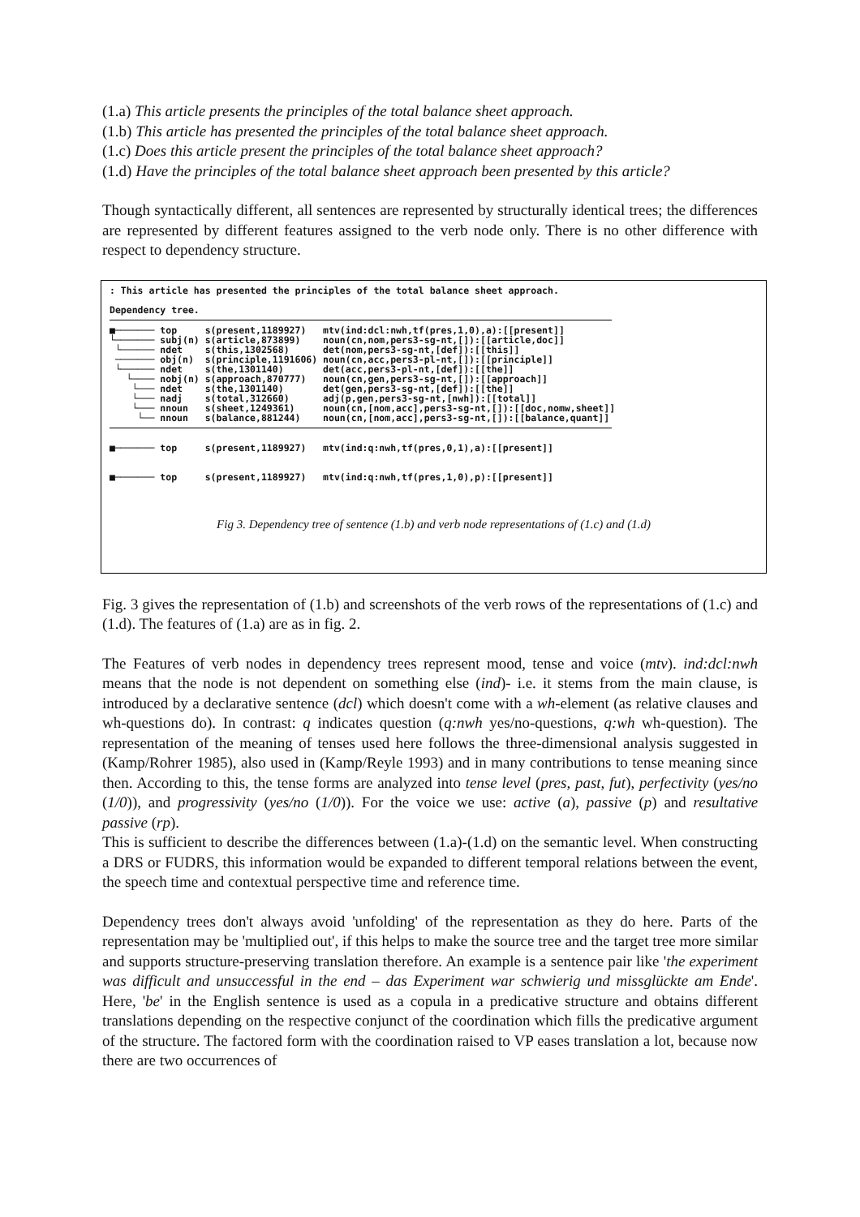(1.a) This article presents the principles of the total balance sheet approach.
(1.b) This article has presented the principles of the total balance sheet approach.
(1.c) Does this article present the principles of the total balance sheet approach?
(1.d) Have the principles of the total balance sheet approach been presented by this article?
Though syntactically different, all sentences are represented by structurally identical trees; the differences are represented by different features assigned to the verb node only. There is no other difference with respect to dependency structure.
: This article has presented the principles of the total balance sheet approach.

Dependency tree.
■─────── top     s(present,1189927)   mtv(ind:dcl:nwh,tf(pres,1,0),a):[[present]]
└─────── subj(n) s(article,873899)    noun(cn,nom,pers3-sg-nt,[]):[[article,doc]]
 └────── ndet    s(this,1302568)      det(nom,pers3-sg-nt,[def]):[[this]]
 ─────── obj(n)  s(principle,1191606) noun(cn,acc,pers3-pl-nt,[]):[[principle]]
 └────── ndet    s(the,1301140)       det(acc,pers3-pl-nt,[def]):[[the]]
   └──── nobj(n) s(approach,870777)   noun(cn,gen,pers3-sg-nt,[]):[[approach]]
    └─── ndet    s(the,1301140)       det(gen,pers3-sg-nt,[def]):[[the]]
    └─── nadj    s(total,312660)      adj(p,gen,pers3-sg-nt,[nwh]):[[total]]
    └─── nnoun   s(sheet,1249361)     noun(cn,[nom,acc],pers3-sg-nt,[]):[[doc,nomw,sheet]]
     └── nnoun   s(balance,881244)    noun(cn,[nom,acc],pers3-sg-nt,[]):[[balance,quant]]
■─────── top     s(present,1189927)   mtv(ind:q:nwh,tf(pres,0,1),a):[[present]]


■─────── top     s(present,1189927)   mtv(ind:q:nwh,tf(pres,1,0),p):[[present]]
Fig 3. Dependency tree of sentence (1.b) and verb node representations of (1.c) and (1.d)
Fig. 3 gives the representation of (1.b) and screenshots of the verb rows of the representations of (1.c) and (1.d). The features of (1.a) are as in fig. 2.
The Features of verb nodes in dependency trees represent mood, tense and voice (mtv). ind:dcl:nwh means that the node is not dependent on something else (ind)- i.e. it stems from the main clause, is introduced by a declarative sentence (dcl) which doesn't come with a wh-element (as relative clauses and wh-questions do). In contrast: q indicates question (q:nwh yes/no-questions, q:wh wh-question). The representation of the meaning of tenses used here follows the three-dimensional analysis suggested in (Kamp/Rohrer 1985), also used in (Kamp/Reyle 1993) and in many contributions to tense meaning since then. According to this, the tense forms are analyzed into tense level (pres, past, fut), perfectivity (yes/no (1/0)), and progressivity (yes/no (1/0)). For the voice we use: active (a), passive (p) and resultative passive (rp).
This is sufficient to describe the differences between (1.a)-(1.d) on the semantic level. When constructing a DRS or FUDRS, this information would be expanded to different temporal relations between the event, the speech time and contextual perspective time and reference time.
Dependency trees don't always avoid 'unfolding' of the representation as they do here. Parts of the representation may be 'multiplied out', if this helps to make the source tree and the target tree more similar and supports structure-preserving translation therefore. An example is a sentence pair like 'the experiment was difficult and unsuccessful in the end – das Experiment war schwierig und missglückte am Ende'. Here, 'be' in the English sentence is used as a copula in a predicative structure and obtains different translations depending on the respective conjunct of the coordination which fills the predicative argument of the structure. The factored form with the coordination raised to VP eases translation a lot, because now there are two occurrences of